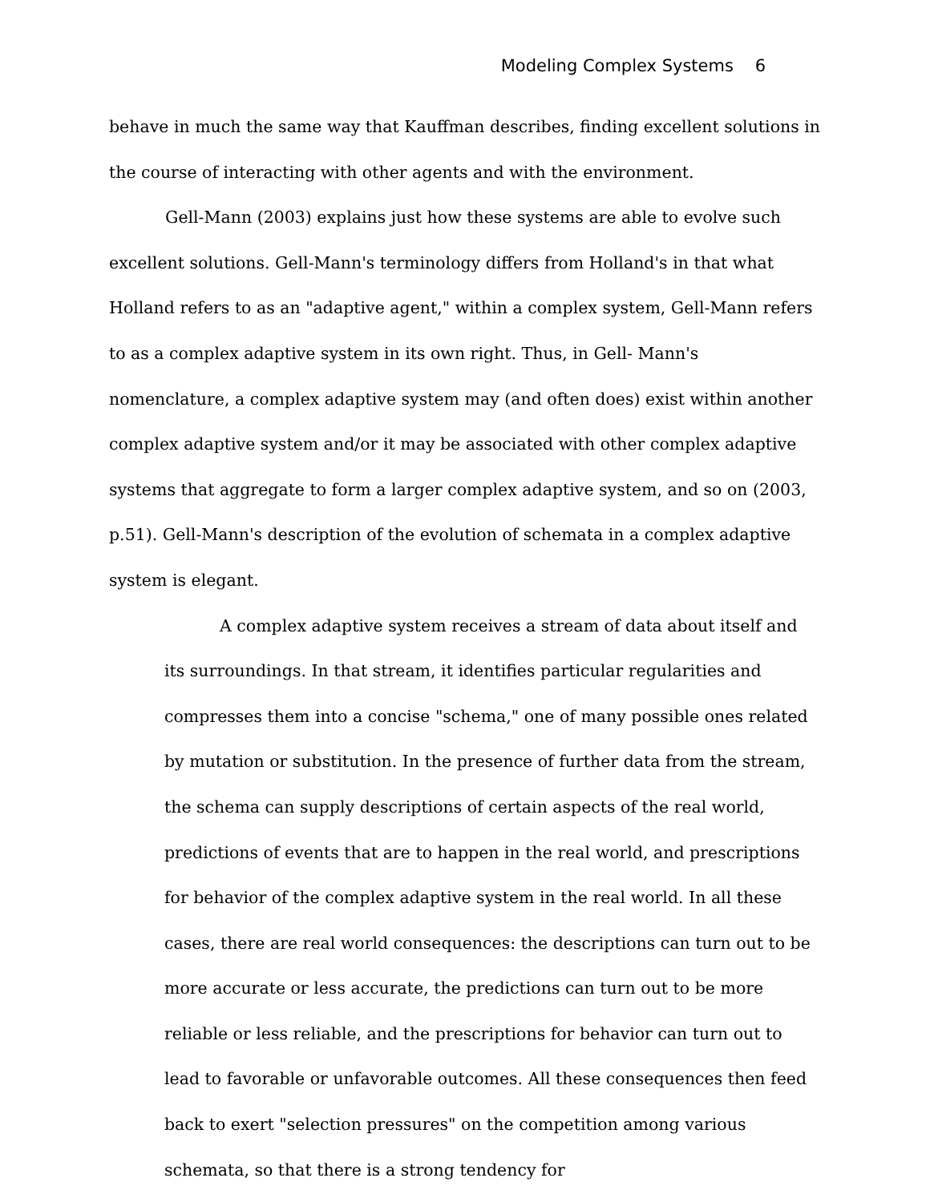Modeling Complex Systems 6
behave in much the same way that Kauffman describes, finding excellent solutions in the course of interacting with other agents and with the environment.
Gell-Mann (2003) explains just how these systems are able to evolve such excellent solutions. Gell-Mann's terminology differs from Holland's in that what Holland refers to as an "adaptive agent," within a complex system, Gell-Mann refers to as a complex adaptive system in its own right. Thus, in Gell- Mann's nomenclature, a complex adaptive system may (and often does) exist within another complex adaptive system and/or it may be associated with other complex adaptive systems that aggregate to form a larger complex adaptive system, and so on (2003, p.51). Gell-Mann's description of the evolution of schemata in a complex adaptive system is elegant.
A complex adaptive system receives a stream of data about itself and its surroundings. In that stream, it identifies particular regularities and compresses them into a concise "schema," one of many possible ones related by mutation or substitution. In the presence of further data from the stream, the schema can supply descriptions of certain aspects of the real world, predictions of events that are to happen in the real world, and prescriptions for behavior of the complex adaptive system in the real world. In all these cases, there are real world consequences: the descriptions can turn out to be more accurate or less accurate, the predictions can turn out to be more reliable or less reliable, and the prescriptions for behavior can turn out to lead to favorable or unfavorable outcomes. All these consequences then feed back to exert "selection pressures" on the competition among various schemata, so that there is a strong tendency for